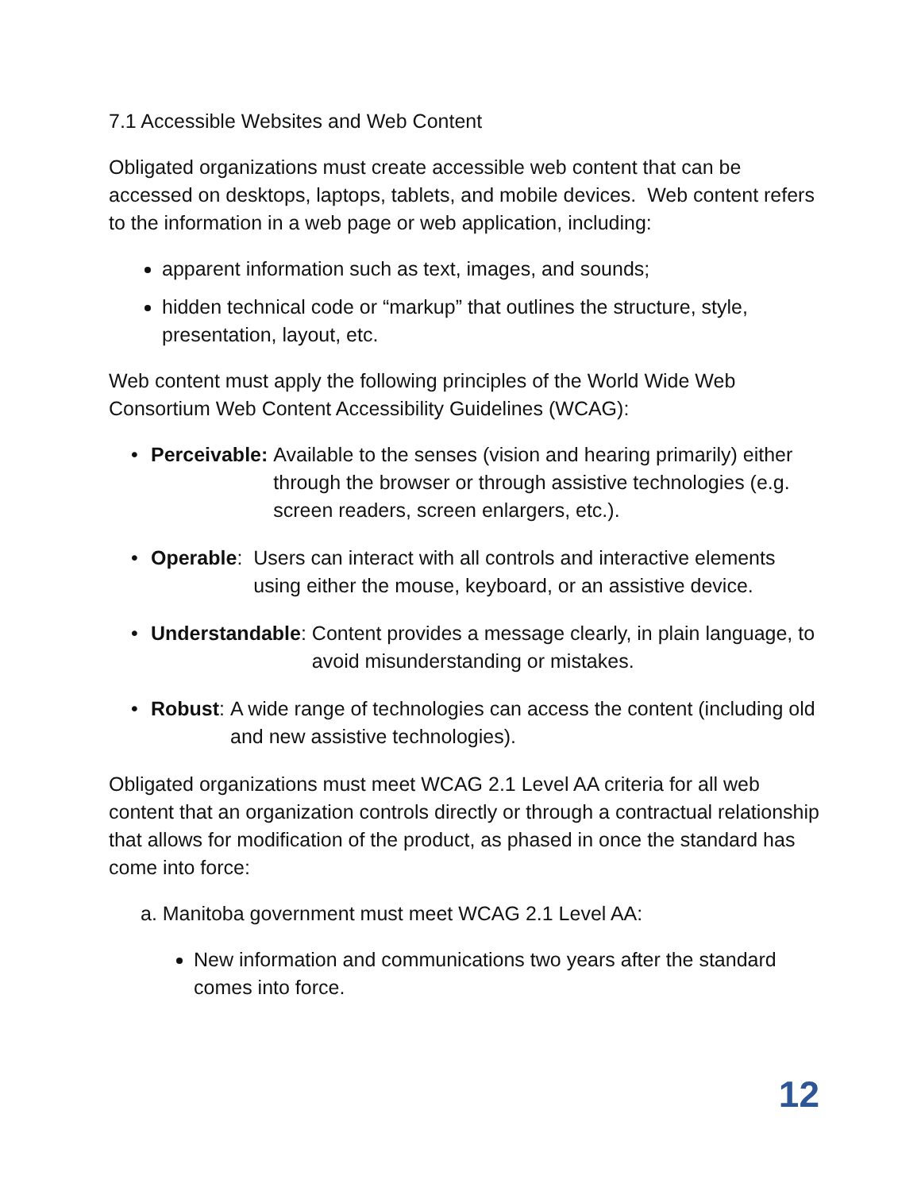7.1 Accessible Websites and Web Content
Obligated organizations must create accessible web content that can be accessed on desktops, laptops, tablets, and mobile devices. Web content refers to the information in a web page or web application, including:
apparent information such as text, images, and sounds;
hidden technical code or “markup” that outlines the structure, style, presentation, layout, etc.
Web content must apply the following principles of the World Wide Web Consortium Web Content Accessibility Guidelines (WCAG):
• Perceivable: Available to the senses (vision and hearing primarily) either through the browser or through assistive technologies (e.g. screen readers, screen enlargers, etc.).
• Operable: Users can interact with all controls and interactive elements using either the mouse, keyboard, or an assistive device.
• Understandable: Content provides a message clearly, in plain language, to avoid misunderstanding or mistakes.
• Robust: A wide range of technologies can access the content (including old and new assistive technologies).
Obligated organizations must meet WCAG 2.1 Level AA criteria for all web content that an organization controls directly or through a contractual relationship that allows for modification of the product, as phased in once the standard has come into force:
a. Manitoba government must meet WCAG 2.1 Level AA:
New information and communications two years after the standard comes into force.
12